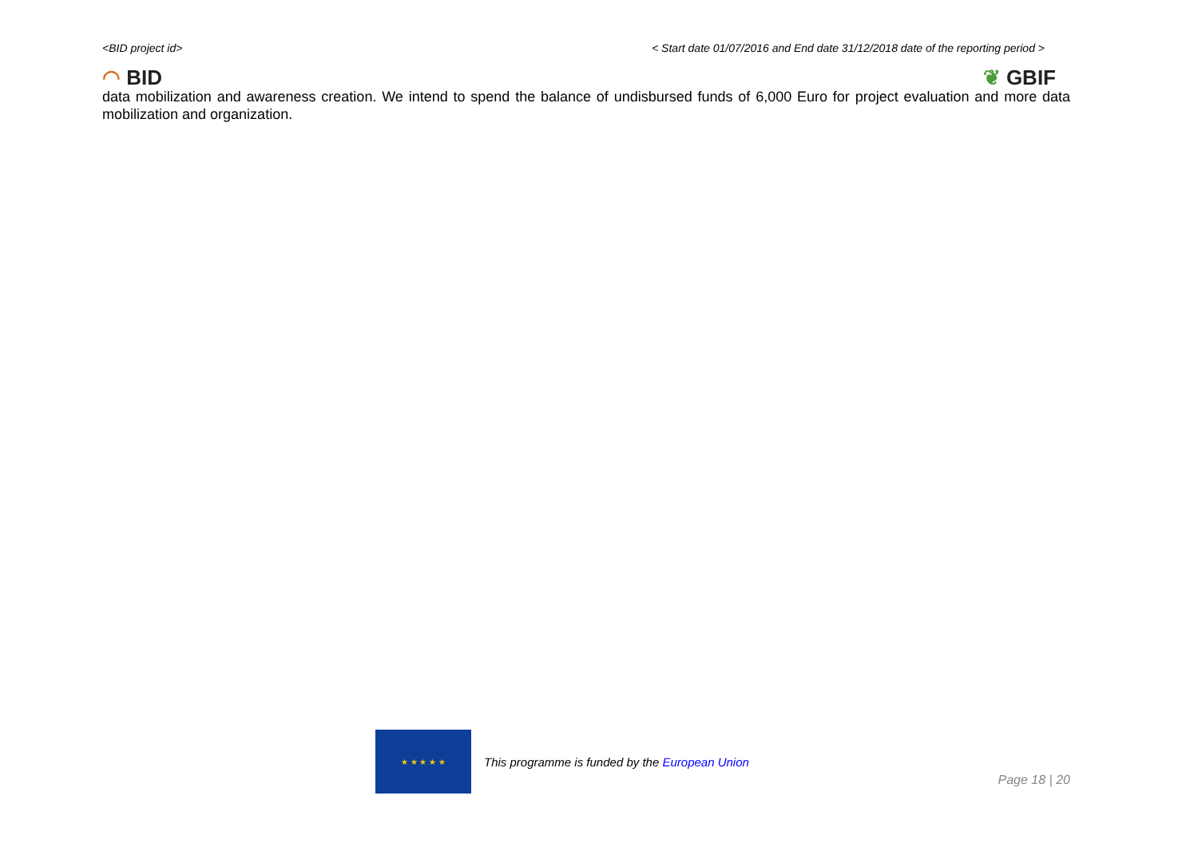<BID project id> < Start date 01/07/2016 and End date 31/12/2018 date of the reporting period >
◠ BID ❦ GBIF
data mobilization and awareness creation. We intend to spend the balance of undisbursed funds of 6,000 Euro for project evaluation and more data mobilization and organization.
★ ★ ★ ★ ★
This programme is funded by the European Union
Page 18 | 20